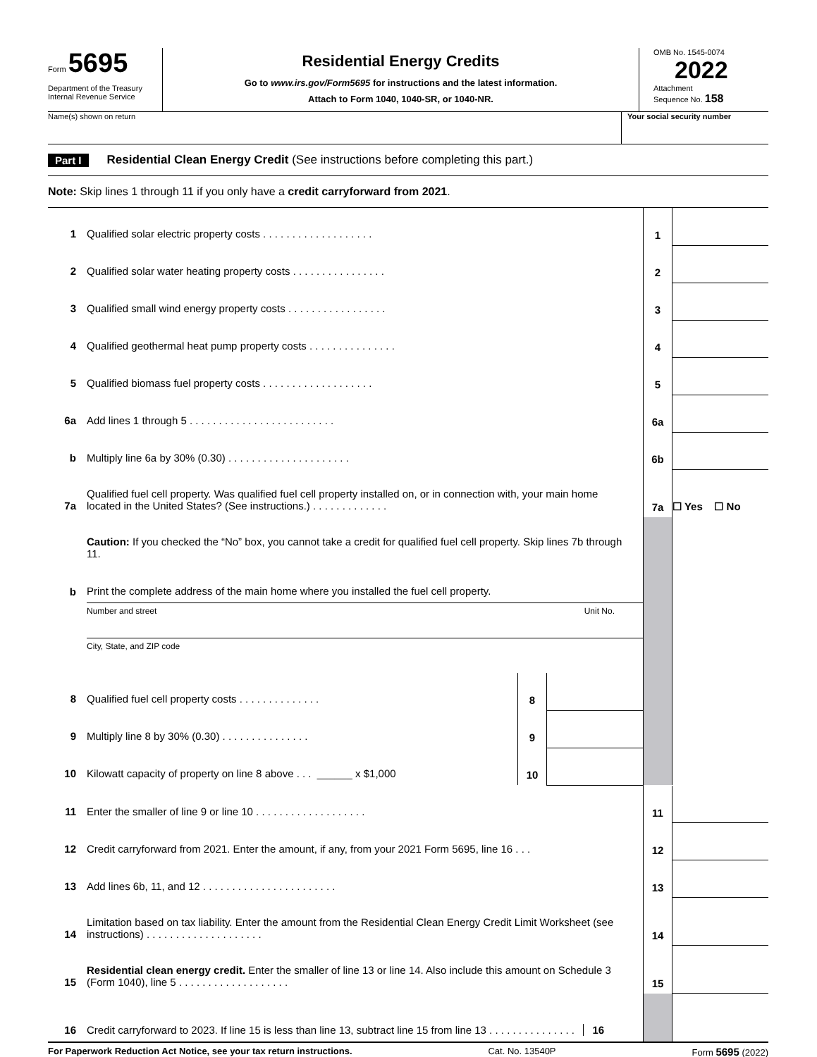Form 5695
Department of the Treasury
Internal Revenue Service
Residential Energy Credits
Go to www.irs.gov/Form5695 for instructions and the latest information.
Attach to Form 1040, 1040-SR, or 1040-NR.
OMB No. 1545-0074
2022
Attachment
Sequence No. 158
Name(s) shown on return Your social security number
Part I Residential Clean Energy Credit (See instructions before completing this part.)
Note: Skip lines 1 through 11 if you only have a credit carryforward from 2021.
| 1 | Qualified solar electric property costs . . . . . . . . . . . . . . . . . . . | | | 1 | |
| 2 | Qualified solar water heating property costs . . . . . . . . . . . . . . . . | | | 2 | |
| 3 | Qualified small wind energy property costs . . . . . . . . . . . . . . . . . | | | 3 | |
| 4 | Qualified geothermal heat pump property costs . . . . . . . . . . . . . . . | | | 4 | |
| 5 | Qualified biomass fuel property costs . . . . . . . . . . . . . . . . . . . | | | 5 | |
| 6a | Add lines 1 through 5 . . . . . . . . . . . . . . . . . . . . . . . . . | | | 6a | |
| b | Multiply line 6a by 30% (0.30) . . . . . . . . . . . . . . . . . . . . . | | | 6b | |
| 7a | Qualified fuel cell property. Was qualified fuel cell property installed on, or in connection with, your main home located in the United States? (See instructions.) . . . . . . . . . . . . . | | | 7a | ☐ Yes ☐ No |
| | Caution: If you checked the “No” box, you cannot take a credit for qualified fuel cell property. Skip lines 7b through 11. | | | | |
| b | Print the complete address of the main home where you installed the fuel cell property. | | | | |
| | Number and street Unit No. | | | | |
| | City, State, and ZIP code | | | | |
| 8 | Qualified fuel cell property costs . . . . . . . . . . . . . . | 8 | | | |
| 9 | Multiply line 8 by 30% (0.30) . . . . . . . . . . . . . . . | 9 | | | |
| 10 | Kilowatt capacity of property on line 8 above . . . ______ x $1,000 | 10 | | | |
| 11 | Enter the smaller of line 9 or line 10 . . . . . . . . . . . . . . . . . . . | 11 | |
| 12 | Credit carryforward from 2021. Enter the amount, if any, from your 2021 Form 5695, line 16 . . . | 12 | |
| 13 | Add lines 6b, 11, and 12 . . . . . . . . . . . . . . . . . . . . . . . | 13 | |
| 14 | Limitation based on tax liability. Enter the amount from the Residential Clean Energy Credit Limit Worksheet (see instructions) . . . . . . . . . . . . . . . . . . . . | 14 | |
| 15 | Residential clean energy credit. Enter the smaller of line 13 or line 14. Also include this amount on Schedule 3 (Form 1040), line 5 . . . . . . . . . . . . . . . . . . . | 15 | |
| 16 | Credit carryforward to 2023. If line 15 is less than line 13, subtract line 15 from line 13 . . . . . . . . . . . . . . . 16 | | |
For Paperwork Reduction Act Notice, see your tax return instructions. Cat. No. 13540P Form 5695 (2022)